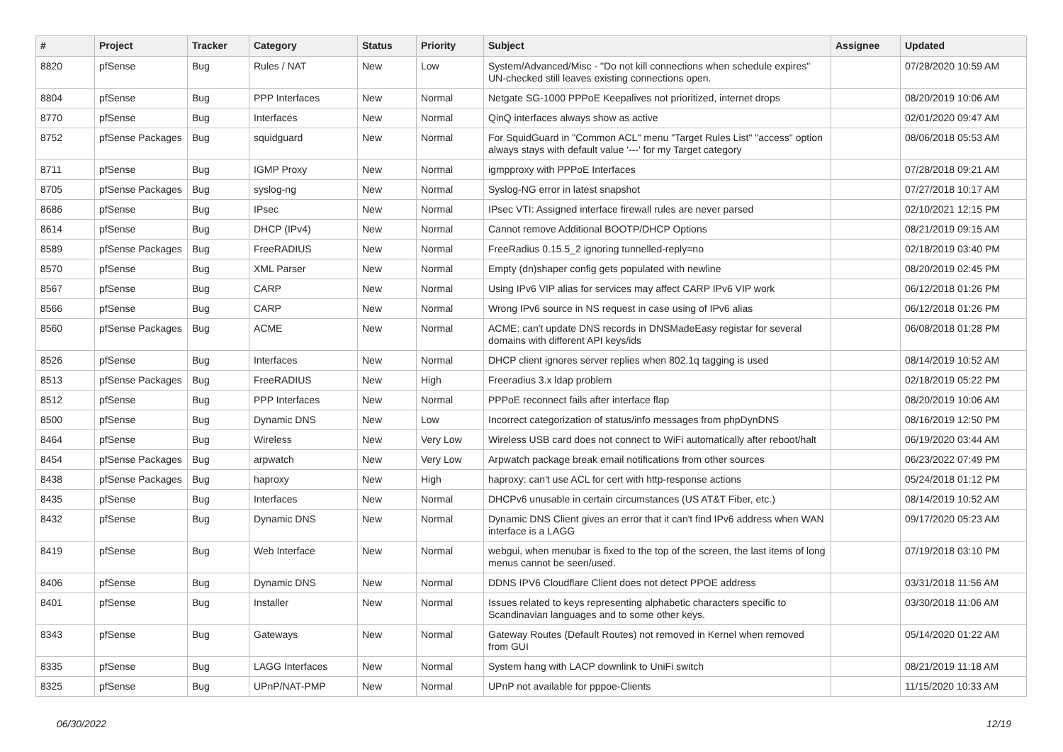| # | Project | Tracker | Category | Status | Priority | Subject | Assignee | Updated |
| --- | --- | --- | --- | --- | --- | --- | --- | --- |
| 8820 | pfSense | Bug | Rules / NAT | New | Low | System/Advanced/Misc - "Do not kill connections when schedule expires" UN-checked still leaves existing connections open. | | 07/28/2020 10:59 AM |
| 8804 | pfSense | Bug | PPP Interfaces | New | Normal | Netgate SG-1000 PPPoE Keepalives not prioritized, internet drops | | 08/20/2019 10:06 AM |
| 8770 | pfSense | Bug | Interfaces | New | Normal | QinQ interfaces always show as active | | 02/01/2020 09:47 AM |
| 8752 | pfSense Packages | Bug | squidguard | New | Normal | For SquidGuard in "Common ACL" menu "Target Rules List" "access" option always stays with default value '---' for my Target category | | 08/06/2018 05:53 AM |
| 8711 | pfSense | Bug | IGMP Proxy | New | Normal | igmpproxy with PPPoE Interfaces | | 07/28/2018 09:21 AM |
| 8705 | pfSense Packages | Bug | syslog-ng | New | Normal | Syslog-NG error in latest snapshot | | 07/27/2018 10:17 AM |
| 8686 | pfSense | Bug | IPsec | New | Normal | IPsec VTI: Assigned interface firewall rules are never parsed | | 02/10/2021 12:15 PM |
| 8614 | pfSense | Bug | DHCP (IPv4) | New | Normal | Cannot remove Additional BOOTP/DHCP Options | | 08/21/2019 09:15 AM |
| 8589 | pfSense Packages | Bug | FreeRADIUS | New | Normal | FreeRadius 0.15.5_2 ignoring tunnelled-reply=no | | 02/18/2019 03:40 PM |
| 8570 | pfSense | Bug | XML Parser | New | Normal | Empty (dn)shaper config gets populated with newline | | 08/20/2019 02:45 PM |
| 8567 | pfSense | Bug | CARP | New | Normal | Using IPv6 VIP alias for services may affect CARP IPv6 VIP work | | 06/12/2018 01:26 PM |
| 8566 | pfSense | Bug | CARP | New | Normal | Wrong IPv6 source in NS request in case using of IPv6 alias | | 06/12/2018 01:26 PM |
| 8560 | pfSense Packages | Bug | ACME | New | Normal | ACME: can't update DNS records in DNSMadeEasy registar for several domains with different API keys/ids | | 06/08/2018 01:28 PM |
| 8526 | pfSense | Bug | Interfaces | New | Normal | DHCP client ignores server replies when 802.1q tagging is used | | 08/14/2019 10:52 AM |
| 8513 | pfSense Packages | Bug | FreeRADIUS | New | High | Freeradius 3.x ldap problem | | 02/18/2019 05:22 PM |
| 8512 | pfSense | Bug | PPP Interfaces | New | Normal | PPPoE reconnect fails after interface flap | | 08/20/2019 10:06 AM |
| 8500 | pfSense | Bug | Dynamic DNS | New | Low | Incorrect categorization of status/info messages from phpDynDNS | | 08/16/2019 12:50 PM |
| 8464 | pfSense | Bug | Wireless | New | Very Low | Wireless USB card does not connect to WiFi automatically after reboot/halt | | 06/19/2020 03:44 AM |
| 8454 | pfSense Packages | Bug | arpwatch | New | Very Low | Arpwatch package break email notifications from other sources | | 06/23/2022 07:49 PM |
| 8438 | pfSense Packages | Bug | haproxy | New | High | haproxy: can't use ACL for cert with http-response actions | | 05/24/2018 01:12 PM |
| 8435 | pfSense | Bug | Interfaces | New | Normal | DHCPv6 unusable in certain circumstances (US AT&T Fiber, etc.) | | 08/14/2019 10:52 AM |
| 8432 | pfSense | Bug | Dynamic DNS | New | Normal | Dynamic DNS Client gives an error that it can't find IPv6 address when WAN interface is a LAGG | | 09/17/2020 05:23 AM |
| 8419 | pfSense | Bug | Web Interface | New | Normal | webgui, when menubar is fixed to the top of the screen, the last items of long menus cannot be seen/used. | | 07/19/2018 03:10 PM |
| 8406 | pfSense | Bug | Dynamic DNS | New | Normal | DDNS IPV6 Cloudflare Client does not detect PPOE address | | 03/31/2018 11:56 AM |
| 8401 | pfSense | Bug | Installer | New | Normal | Issues related to keys representing alphabetic characters specific to Scandinavian languages and to some other keys. | | 03/30/2018 11:06 AM |
| 8343 | pfSense | Bug | Gateways | New | Normal | Gateway Routes (Default Routes) not removed in Kernel when removed from GUI | | 05/14/2020 01:22 AM |
| 8335 | pfSense | Bug | LAGG Interfaces | New | Normal | System hang with LACP downlink to UniFi switch | | 08/21/2019 11:18 AM |
| 8325 | pfSense | Bug | UPnP/NAT-PMP | New | Normal | UPnP not available for pppoe-Clients | | 11/15/2020 10:33 AM |
06/30/2022 12/19